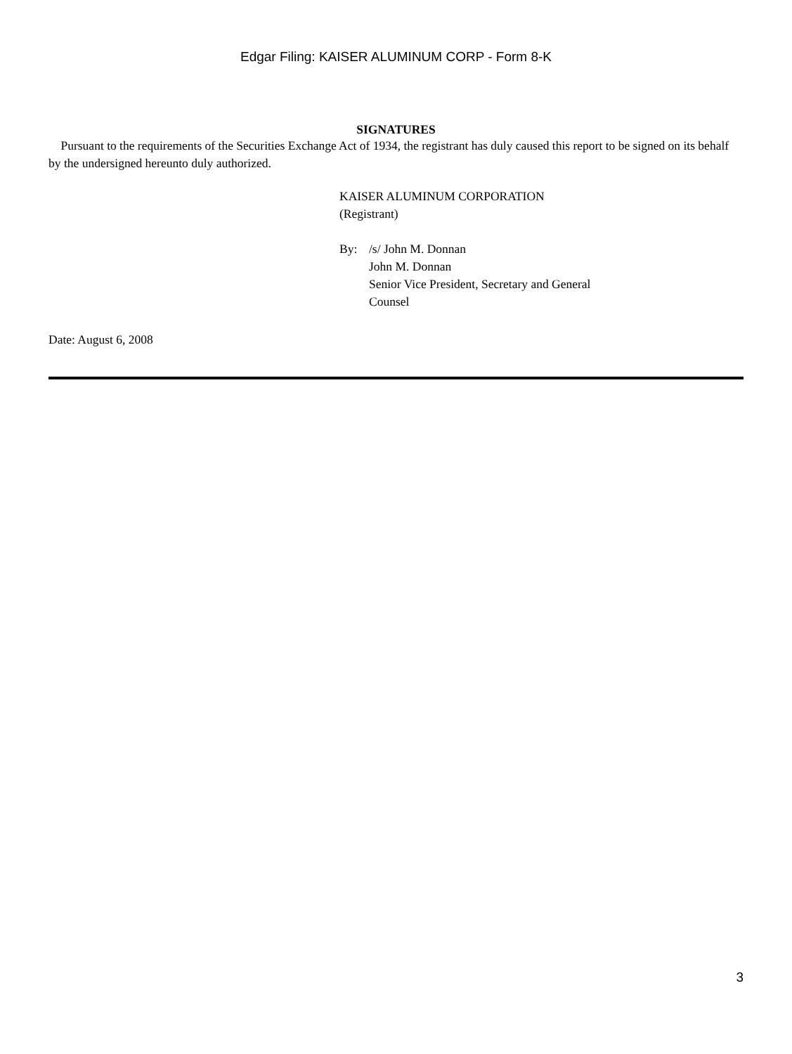Edgar Filing: KAISER ALUMINUM CORP - Form 8-K
SIGNATURES
Pursuant to the requirements of the Securities Exchange Act of 1934, the registrant has duly caused this report to be signed on its behalf by the undersigned hereunto duly authorized.
KAISER ALUMINUM CORPORATION
(Registrant)
By: /s/ John M. Donnan
John M. Donnan
Senior Vice President, Secretary and General
Counsel
Date: August 6, 2008
3